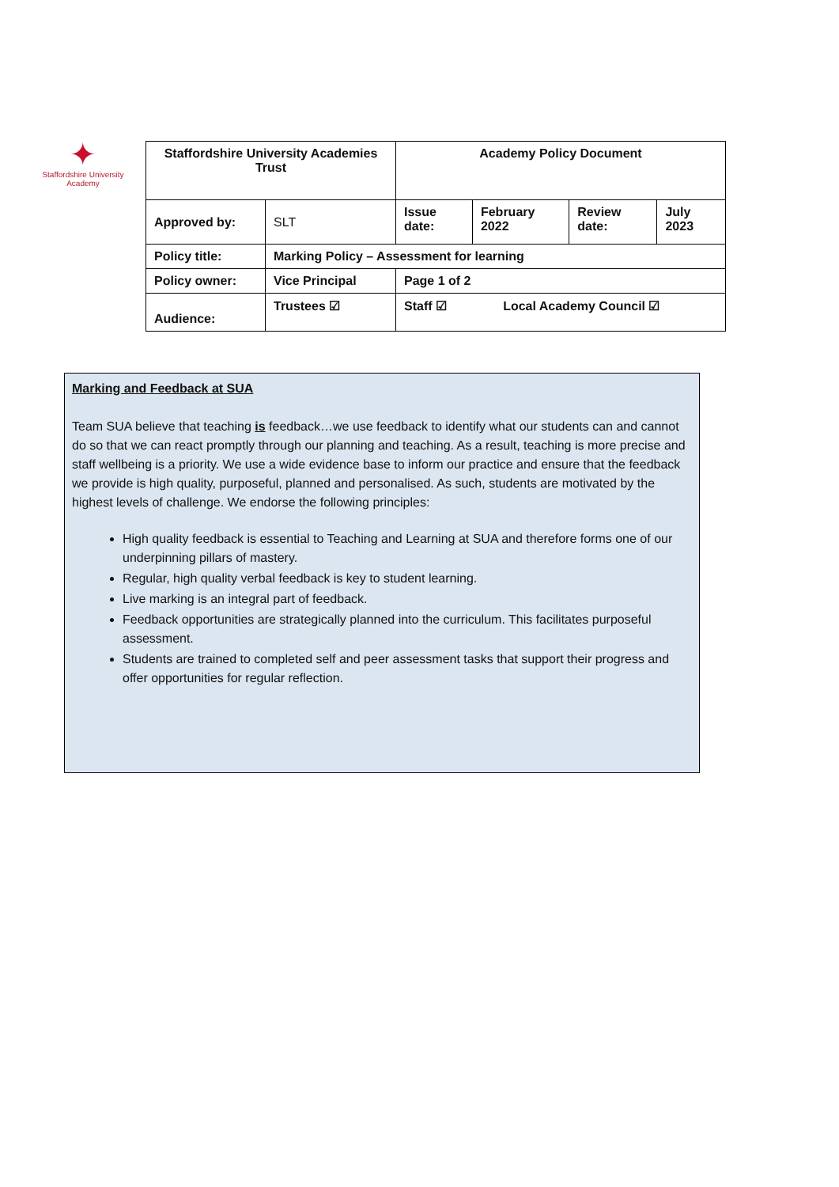✦
Staffordshire University
Academy
| Staffordshire University Academies Trust | | Academy Policy Document | | | |
| Approved by: | SLT | Issue date: | February 2022 | Review date: | July 2023 |
| Policy title: | Marking Policy – Assessment for learning | | | | |
| Policy owner: | Vice Principal | Page 1 of 2 | | | |
| Audience: | Trustees ☑ | Staff ☑ Local Academy Council ☑ | | | |
Marking and Feedback at SUA
Team SUA believe that teaching is feedback…we use feedback to identify what our students can and cannot do so that we can react promptly through our planning and teaching. As a result, teaching is more precise and staff wellbeing is a priority. We use a wide evidence base to inform our practice and ensure that the feedback we provide is high quality, purposeful, planned and personalised. As such, students are motivated by the highest levels of challenge. We endorse the following principles:
High quality feedback is essential to Teaching and Learning at SUA and therefore forms one of our underpinning pillars of mastery.
Regular, high quality verbal feedback is key to student learning.
Live marking is an integral part of feedback.
Feedback opportunities are strategically planned into the curriculum. This facilitates purposeful assessment.
Students are trained to completed self and peer assessment tasks that support their progress and offer opportunities for regular reflection.